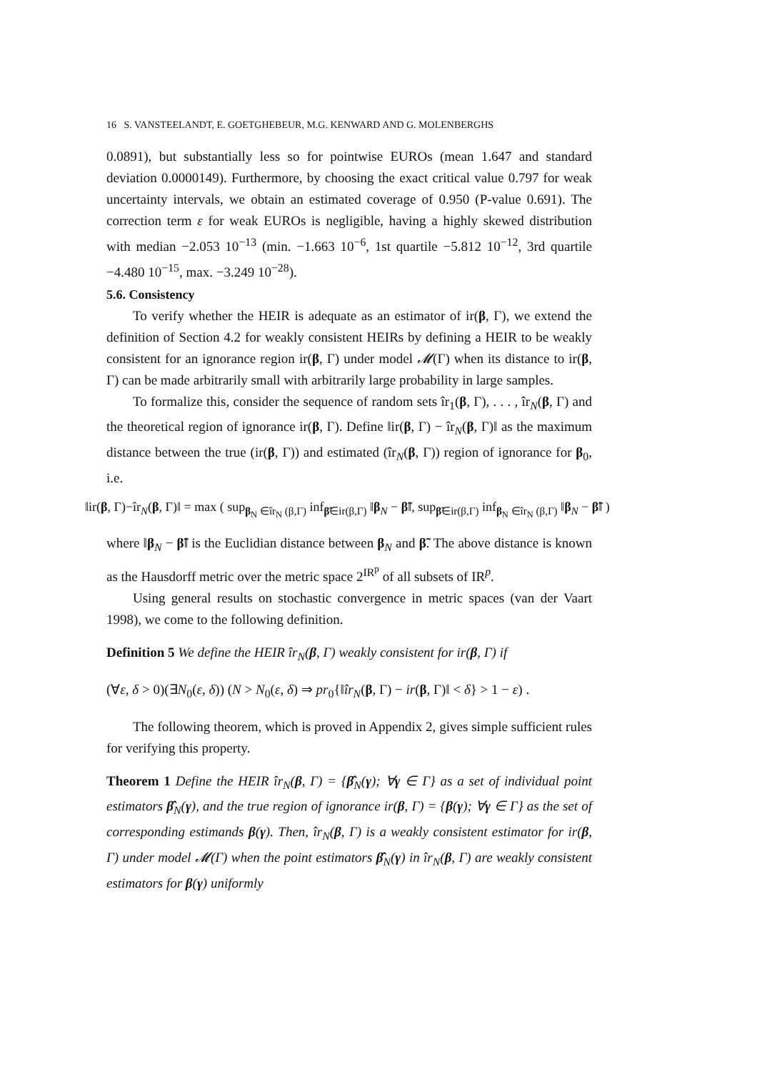16 S. VANSTEELANDT, E. GOETGHEBEUR, M.G. KENWARD AND G. MOLENBERGHS
0.0891), but substantially less so for pointwise EUROs (mean 1.647 and standard deviation 0.0000149). Furthermore, by choosing the exact critical value 0.797 for weak uncertainty intervals, we obtain an estimated coverage of 0.950 (P-value 0.691). The correction term ε for weak EUROs is negligible, having a highly skewed distribution with median −2.053 10<sup>−13</sup> (min. −1.663 10<sup>−6</sup>, 1st quartile −5.812 10<sup>−12</sup>, 3rd quartile −4.480 10<sup>−15</sup>, max. −3.249 10<sup>−28</sup>).
5.6. Consistency
To verify whether the HEIR is adequate as an estimator of ir(β, Γ), we extend the definition of Section 4.2 for weakly consistent HEIRs by defining a HEIR to be weakly consistent for an ignorance region ir(β, Γ) under model 𝓜(Γ) when its distance to ir(β, Γ) can be made arbitrarily small with arbitrarily large probability in large samples.
To formalize this, consider the sequence of random sets îr<sub>1</sub>(β, Γ), . . . , îr<sub>N</sub>(β, Γ) and the theoretical region of ignorance ir(β, Γ). Define ‖ir(β, Γ) − îr<sub>N</sub>(β, Γ)‖ as the maximum distance between the true (ir(β, Γ)) and estimated (îr<sub>N</sub>(β, Γ)) region of ignorance for β<sub>0</sub>, i.e.
‖ir(β, Γ)−îr<sub>N</sub>(β, Γ)‖ = max ( sup<sub>β<sub>N</sub> ∈îr<sub>N</sub> (β,Γ)</sub> inf<sub>β̃∈ir(β,Γ)</sub> ‖β<sub>N</sub> − β̃‖, sup<sub>β̃∈ir(β,Γ)</sub> inf<sub>β<sub>N</sub> ∈îr<sub>N</sub> (β,Γ)</sub> ‖β<sub>N</sub> − β̃‖ )
where ‖β<sub>N</sub> − β̃‖ is the Euclidian distance between β<sub>N</sub> and β̃. The above distance is known as the Hausdorff metric over the metric space 2<sup>IR<sup>p</sup></sup> of all subsets of IR<sup>p</sup>.
Using general results on stochastic convergence in metric spaces (van der Vaart 1998), we come to the following definition.
Definition 5 We define the HEIR îr<sub>N</sub>(β, Γ) weakly consistent for ir(β, Γ) if
(∀ε, δ > 0)(∃N<sub>0</sub>(ε, δ)) (N > N<sub>0</sub>(ε, δ) ⇒ pr<sub>0</sub>{‖îr<sub>N</sub>(β, Γ) − ir(β, Γ)‖ < δ} > 1 − ε) .
The following theorem, which is proved in Appendix 2, gives simple sufficient rules for verifying this property.
Theorem 1 Define the HEIR îr<sub>N</sub>(β, Γ) = {β̂<sub>N</sub>(γ); ∀γ ∈ Γ} as a set of individual point estimators β̂<sub>N</sub>(γ), and the true region of ignorance ir(β, Γ) = {β(γ); ∀γ ∈ Γ} as the set of corresponding estimands β(γ). Then, îr<sub>N</sub>(β, Γ) is a weakly consistent estimator for ir(β, Γ) under model 𝓜(Γ) when the point estimators β̂<sub>N</sub>(γ) in îr<sub>N</sub>(β, Γ) are weakly consistent estimators for β(γ) uniformly